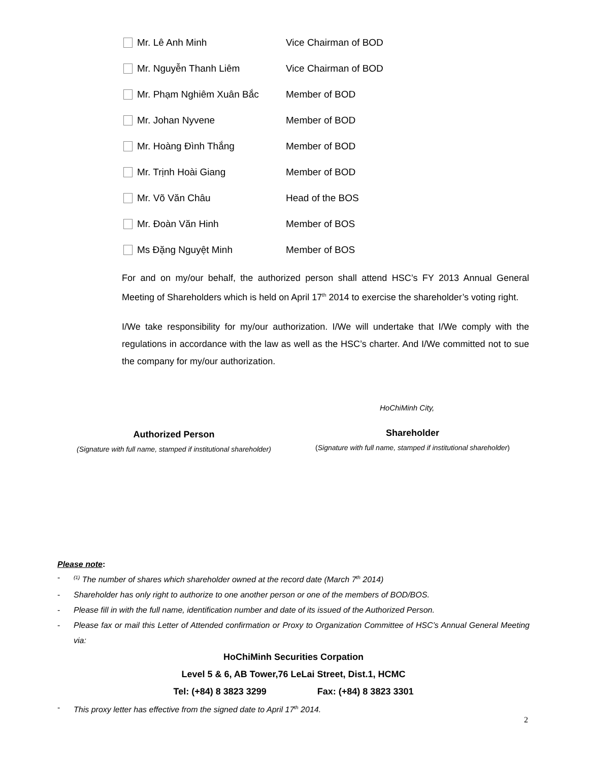Mr. Lê Anh Minh Vice Chairman of BOD
Mr. Nguyễn Thanh Liêm Vice Chairman of BOD
Mr. Phạm Nghiêm Xuân Bắc Member of BOD
Mr. Johan Nyvene Member of BOD
Mr. Hoàng Đình Thắng Member of BOD
Mr. Trịnh Hoài Giang Member of BOD
Mr. Võ Văn Châu Head of the BOS
Mr. Đoàn Văn Hinh Member of BOS
Ms Đặng Nguyệt Minh Member of BOS
For and on my/our behalf, the authorized person shall attend HSC’s FY 2013 Annual General Meeting of Shareholders which is held on April 17<sup>th</sup> 2014 to exercise the shareholder’s voting right.
I/We take responsibility for my/our authorization. I/We will undertake that I/We comply with the regulations in accordance with the law as well as the HSC’s charter. And I/We committed not to sue the company for my/our authorization.
HoChiMinh City,
Authorized Person
(Signature with full name, stamped if institutional shareholder)
Shareholder
(Signature with full name, stamped if institutional shareholder)
Please note:
-<sup>(1)</sup> The number of shares which shareholder owned at the record date (March 7<sup>th</sup> 2014)
- Shareholder has only right to authorize to one another person or one of the members of BOD/BOS.
- Please fill in with the full name, identification number and date of its issued of the Authorized Person.
- Please fax or mail this Letter of Attended confirmation or Proxy to Organization Committee of HSC’s Annual General Meeting via:
HoChiMinh Securities Corpation
Level 5 & 6, AB Tower,76 LeLai Street, Dist.1, HCMC
Tel: (+84) 8 3823 3299 Fax: (+84) 8 3823 3301
- This proxy letter has effective from the signed date to April 17<sup>th</sup> 2014.
2